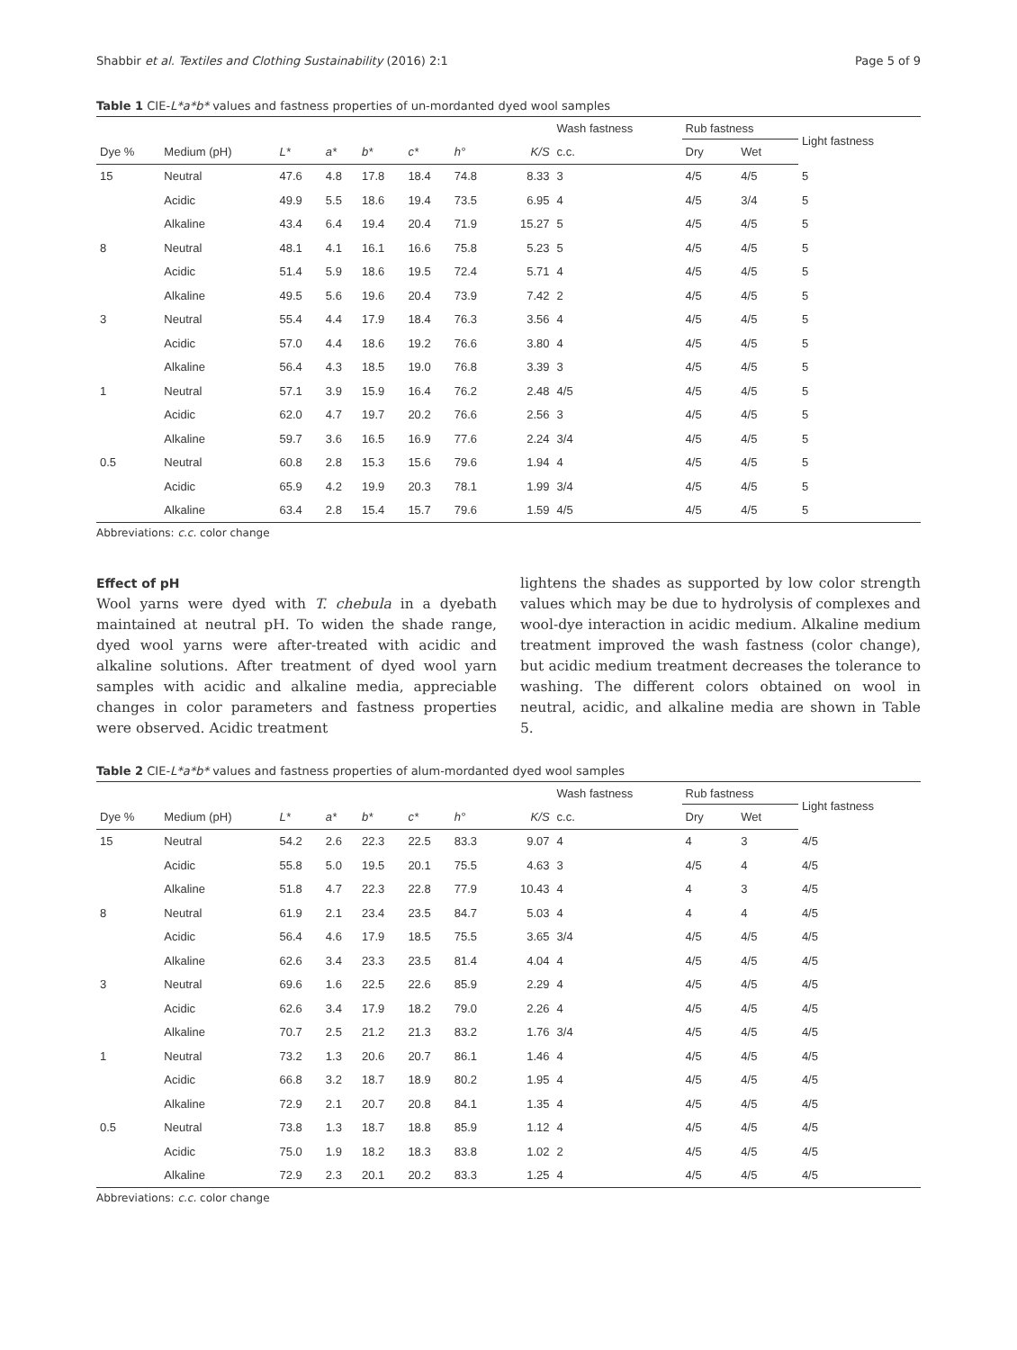Shabbir et al. Textiles and Clothing Sustainability (2016) 2:1 Page 5 of 9
Table 1 CIE-L*a*b* values and fastness properties of un-mordanted dyed wool samples
| | | | | | | | | Wash fastness | Rub fastness | | Light fastness |
| --- | --- | --- | --- | --- | --- | --- | --- | --- | --- | --- | --- |
| Dye % | Medium (pH) | L* | a* | b* | c* | h° | K/S | c.c. | Dry | Wet | |
| 15 | Neutral | 47.6 | 4.8 | 17.8 | 18.4 | 74.8 | 8.33 | 3 | 4/5 | 4/5 | 5 |
| | Acidic | 49.9 | 5.5 | 18.6 | 19.4 | 73.5 | 6.95 | 4 | 4/5 | 3/4 | 5 |
| | Alkaline | 43.4 | 6.4 | 19.4 | 20.4 | 71.9 | 15.27 | 5 | 4/5 | 4/5 | 5 |
| 8 | Neutral | 48.1 | 4.1 | 16.1 | 16.6 | 75.8 | 5.23 | 5 | 4/5 | 4/5 | 5 |
| | Acidic | 51.4 | 5.9 | 18.6 | 19.5 | 72.4 | 5.71 | 4 | 4/5 | 4/5 | 5 |
| | Alkaline | 49.5 | 5.6 | 19.6 | 20.4 | 73.9 | 7.42 | 2 | 4/5 | 4/5 | 5 |
| 3 | Neutral | 55.4 | 4.4 | 17.9 | 18.4 | 76.3 | 3.56 | 4 | 4/5 | 4/5 | 5 |
| | Acidic | 57.0 | 4.4 | 18.6 | 19.2 | 76.6 | 3.80 | 4 | 4/5 | 4/5 | 5 |
| | Alkaline | 56.4 | 4.3 | 18.5 | 19.0 | 76.8 | 3.39 | 3 | 4/5 | 4/5 | 5 |
| 1 | Neutral | 57.1 | 3.9 | 15.9 | 16.4 | 76.2 | 2.48 | 4/5 | 4/5 | 4/5 | 5 |
| | Acidic | 62.0 | 4.7 | 19.7 | 20.2 | 76.6 | 2.56 | 3 | 4/5 | 4/5 | 5 |
| | Alkaline | 59.7 | 3.6 | 16.5 | 16.9 | 77.6 | 2.24 | 3/4 | 4/5 | 4/5 | 5 |
| 0.5 | Neutral | 60.8 | 2.8 | 15.3 | 15.6 | 79.6 | 1.94 | 4 | 4/5 | 4/5 | 5 |
| | Acidic | 65.9 | 4.2 | 19.9 | 20.3 | 78.1 | 1.99 | 3/4 | 4/5 | 4/5 | 5 |
| | Alkaline | 63.4 | 2.8 | 15.4 | 15.7 | 79.6 | 1.59 | 4/5 | 4/5 | 4/5 | 5 |
Abbreviations: c.c. color change
Effect of pH
Wool yarns were dyed with T. chebula in a dyebath maintained at neutral pH. To widen the shade range, dyed wool yarns were after-treated with acidic and alkaline solutions. After treatment of dyed wool yarn samples with acidic and alkaline media, appreciable changes in color parameters and fastness properties were observed. Acidic treatment
lightens the shades as supported by low color strength values which may be due to hydrolysis of complexes and wool-dye interaction in acidic medium. Alkaline medium treatment improved the wash fastness (color change), but acidic medium treatment decreases the tolerance to washing. The different colors obtained on wool in neutral, acidic, and alkaline media are shown in Table 5.
Table 2 CIE-L*a*b* values and fastness properties of alum-mordanted dyed wool samples
| | | | | | | | | Wash fastness | Rub fastness | | Light fastness |
| --- | --- | --- | --- | --- | --- | --- | --- | --- | --- | --- | --- |
| Dye % | Medium (pH) | L* | a* | b* | c* | h° | K/S | c.c. | Dry | Wet | |
| 15 | Neutral | 54.2 | 2.6 | 22.3 | 22.5 | 83.3 | 9.07 | 4 | 4 | 3 | 4/5 |
| | Acidic | 55.8 | 5.0 | 19.5 | 20.1 | 75.5 | 4.63 | 3 | 4/5 | 4 | 4/5 |
| | Alkaline | 51.8 | 4.7 | 22.3 | 22.8 | 77.9 | 10.43 | 4 | 4 | 3 | 4/5 |
| 8 | Neutral | 61.9 | 2.1 | 23.4 | 23.5 | 84.7 | 5.03 | 4 | 4 | 4 | 4/5 |
| | Acidic | 56.4 | 4.6 | 17.9 | 18.5 | 75.5 | 3.65 | 3/4 | 4/5 | 4/5 | 4/5 |
| | Alkaline | 62.6 | 3.4 | 23.3 | 23.5 | 81.4 | 4.04 | 4 | 4/5 | 4/5 | 4/5 |
| 3 | Neutral | 69.6 | 1.6 | 22.5 | 22.6 | 85.9 | 2.29 | 4 | 4/5 | 4/5 | 4/5 |
| | Acidic | 62.6 | 3.4 | 17.9 | 18.2 | 79.0 | 2.26 | 4 | 4/5 | 4/5 | 4/5 |
| | Alkaline | 70.7 | 2.5 | 21.2 | 21.3 | 83.2 | 1.76 | 3/4 | 4/5 | 4/5 | 4/5 |
| 1 | Neutral | 73.2 | 1.3 | 20.6 | 20.7 | 86.1 | 1.46 | 4 | 4/5 | 4/5 | 4/5 |
| | Acidic | 66.8 | 3.2 | 18.7 | 18.9 | 80.2 | 1.95 | 4 | 4/5 | 4/5 | 4/5 |
| | Alkaline | 72.9 | 2.1 | 20.7 | 20.8 | 84.1 | 1.35 | 4 | 4/5 | 4/5 | 4/5 |
| 0.5 | Neutral | 73.8 | 1.3 | 18.7 | 18.8 | 85.9 | 1.12 | 4 | 4/5 | 4/5 | 4/5 |
| | Acidic | 75.0 | 1.9 | 18.2 | 18.3 | 83.8 | 1.02 | 2 | 4/5 | 4/5 | 4/5 |
| | Alkaline | 72.9 | 2.3 | 20.1 | 20.2 | 83.3 | 1.25 | 4 | 4/5 | 4/5 | 4/5 |
Abbreviations: c.c. color change